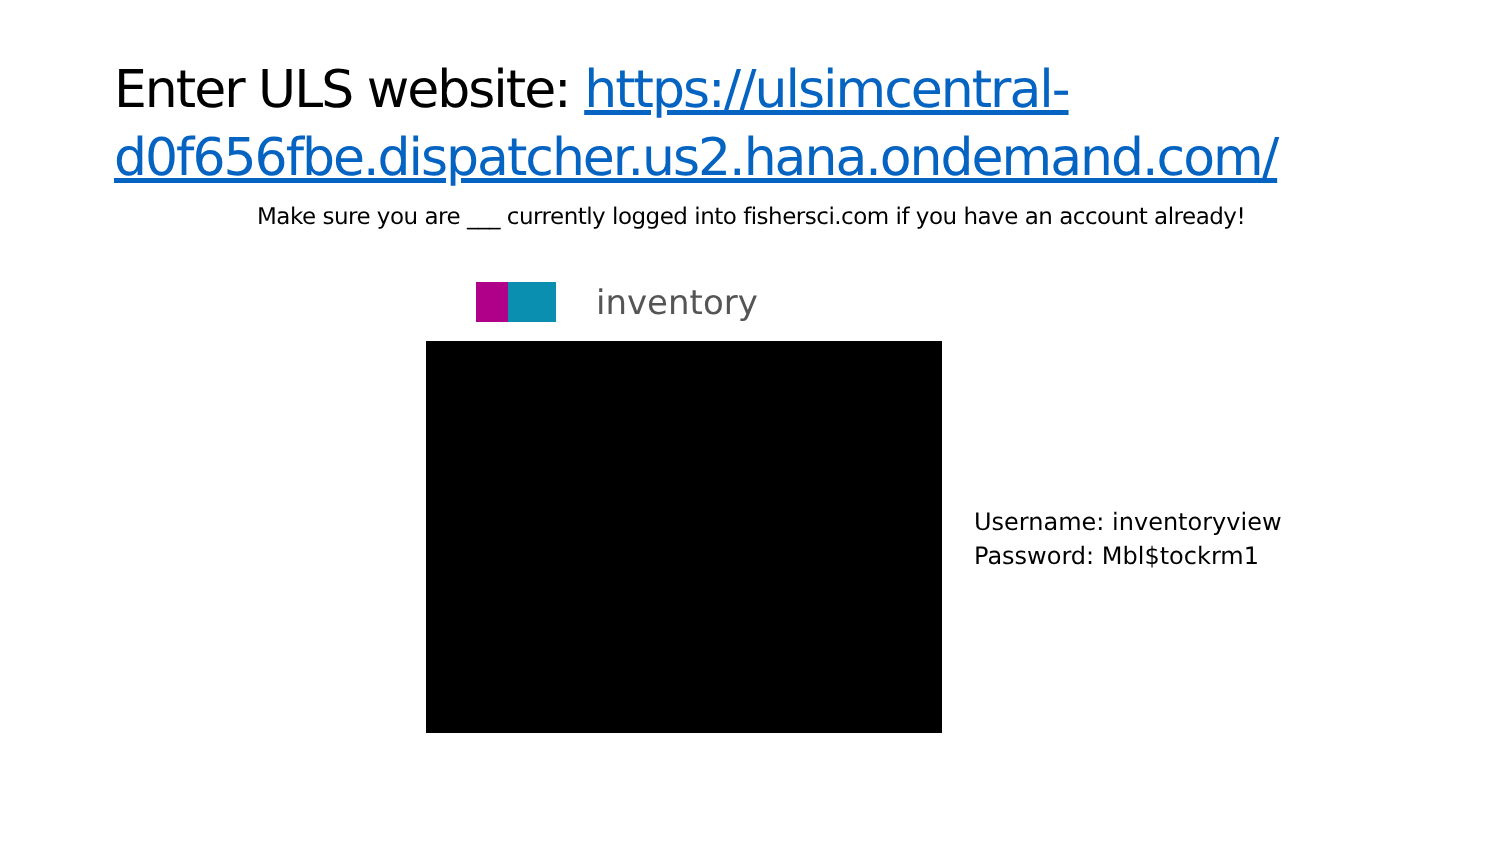Enter ULS website: https://ulsimcentral-d0f656fbe.dispatcher.us2.hana.ondemand.com/
Make sure you are ___ currently logged into fishersci.com if you have an account already!
inventory
Username: inventoryview
Password: Mbl$tockrm1